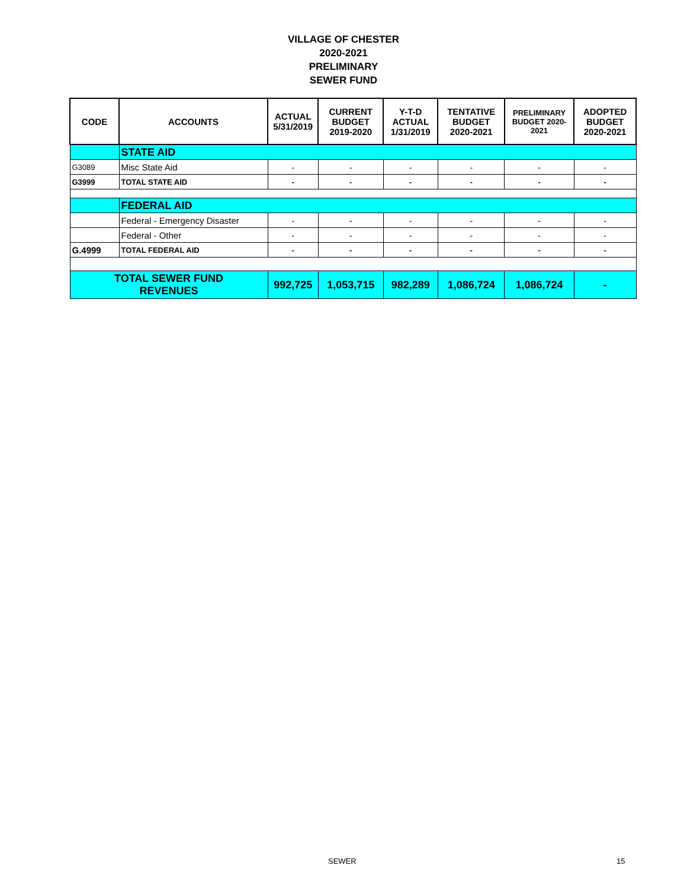VILLAGE OF CHESTER
2020-2021
PRELIMINARY
SEWER FUND
| CODE | ACCOUNTS | ACTUAL 5/31/2019 | CURRENT BUDGET 2019-2020 | Y-T-D ACTUAL 1/31/2019 | TENTATIVE BUDGET 2020-2021 | PRELIMINARY BUDGET 2020-2021 | ADOPTED BUDGET 2020-2021 |
| --- | --- | --- | --- | --- | --- | --- | --- |
| | STATE AID | | | | | | |
| G3089 | Misc State Aid | - | - | - | - | - | - |
| G3999 | TOTAL STATE AID | - | - | - | - | - | - |
| | FEDERAL AID | | | | | | |
| | Federal - Emergency Disaster | - | - | - | - | - | - |
| | Federal - Other | - | - | - | - | - | - |
| G.4999 | TOTAL FEDERAL AID | - | - | - | - | - | - |
| TOTAL SEWER FUND REVENUES | | 992,725 | 1,053,715 | 982,289 | 1,086,724 | 1,086,724 | - |
SEWER 15